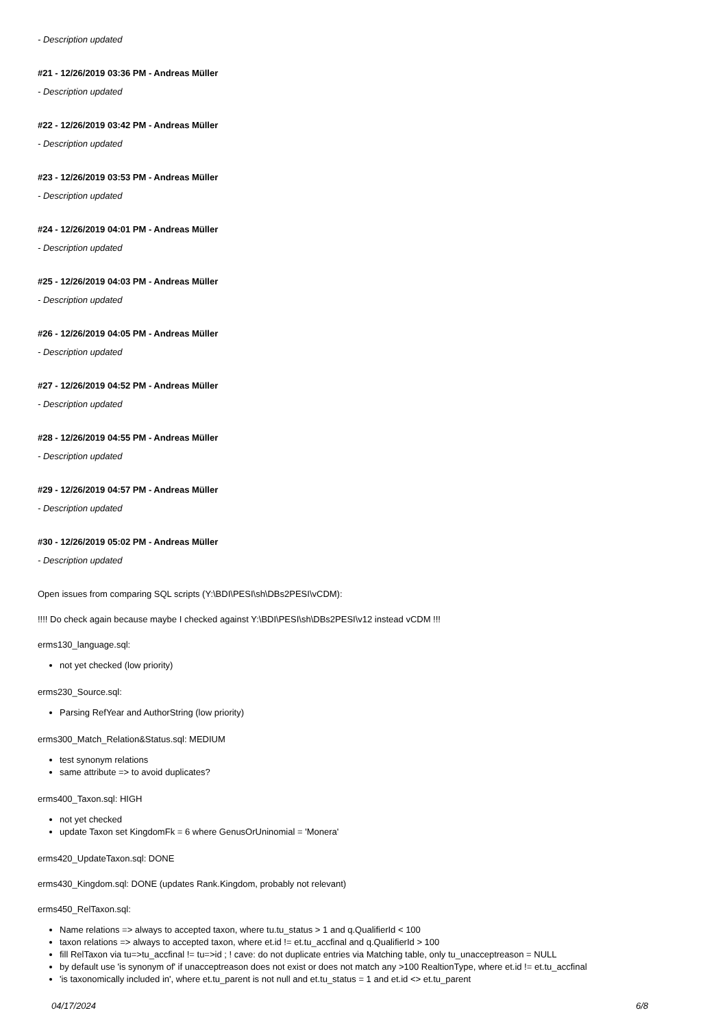- Description updated
#21 - 12/26/2019 03:36 PM - Andreas Müller
- Description updated
#22 - 12/26/2019 03:42 PM - Andreas Müller
- Description updated
#23 - 12/26/2019 03:53 PM - Andreas Müller
- Description updated
#24 - 12/26/2019 04:01 PM - Andreas Müller
- Description updated
#25 - 12/26/2019 04:03 PM - Andreas Müller
- Description updated
#26 - 12/26/2019 04:05 PM - Andreas Müller
- Description updated
#27 - 12/26/2019 04:52 PM - Andreas Müller
- Description updated
#28 - 12/26/2019 04:55 PM - Andreas Müller
- Description updated
#29 - 12/26/2019 04:57 PM - Andreas Müller
- Description updated
#30 - 12/26/2019 05:02 PM - Andreas Müller
- Description updated
Open issues from comparing SQL scripts (Y:\BDI\PESI\sh\DBs2PESI\vCDM):
!!!! Do check again because maybe I checked against Y:\BDI\PESI\sh\DBs2PESI\v12 instead vCDM !!!
erms130_language.sql:
not yet checked (low priority)
erms230_Source.sql:
Parsing RefYear and AuthorString (low priority)
erms300_Match_Relation&Status.sql: MEDIUM
test synonym relations
same attribute => to avoid duplicates?
erms400_Taxon.sql: HIGH
not yet checked
update Taxon set KingdomFk = 6 where GenusOrUninomial = 'Monera'
erms420_UpdateTaxon.sql: DONE
erms430_Kingdom.sql: DONE (updates Rank.Kingdom, probably not relevant)
erms450_RelTaxon.sql:
Name relations => always to accepted taxon, where tu.tu_status > 1 and q.QualifierId < 100
taxon relations => always to accepted taxon, where et.id != et.tu_accfinal and q.QualifierId > 100
fill RelTaxon via tu=>tu_accfinal != tu=>id ; ! cave: do not duplicate entries via Matching table, only tu_unacceptreason = NULL
by default use 'is synonym of' if unacceptreason does not exist or does not match any >100 RealtionType, where et.id != et.tu_accfinal
'is taxonomically included in', where et.tu_parent is not null and et.tu_status = 1 and et.id <> et.tu_parent
04/17/2024 6/8